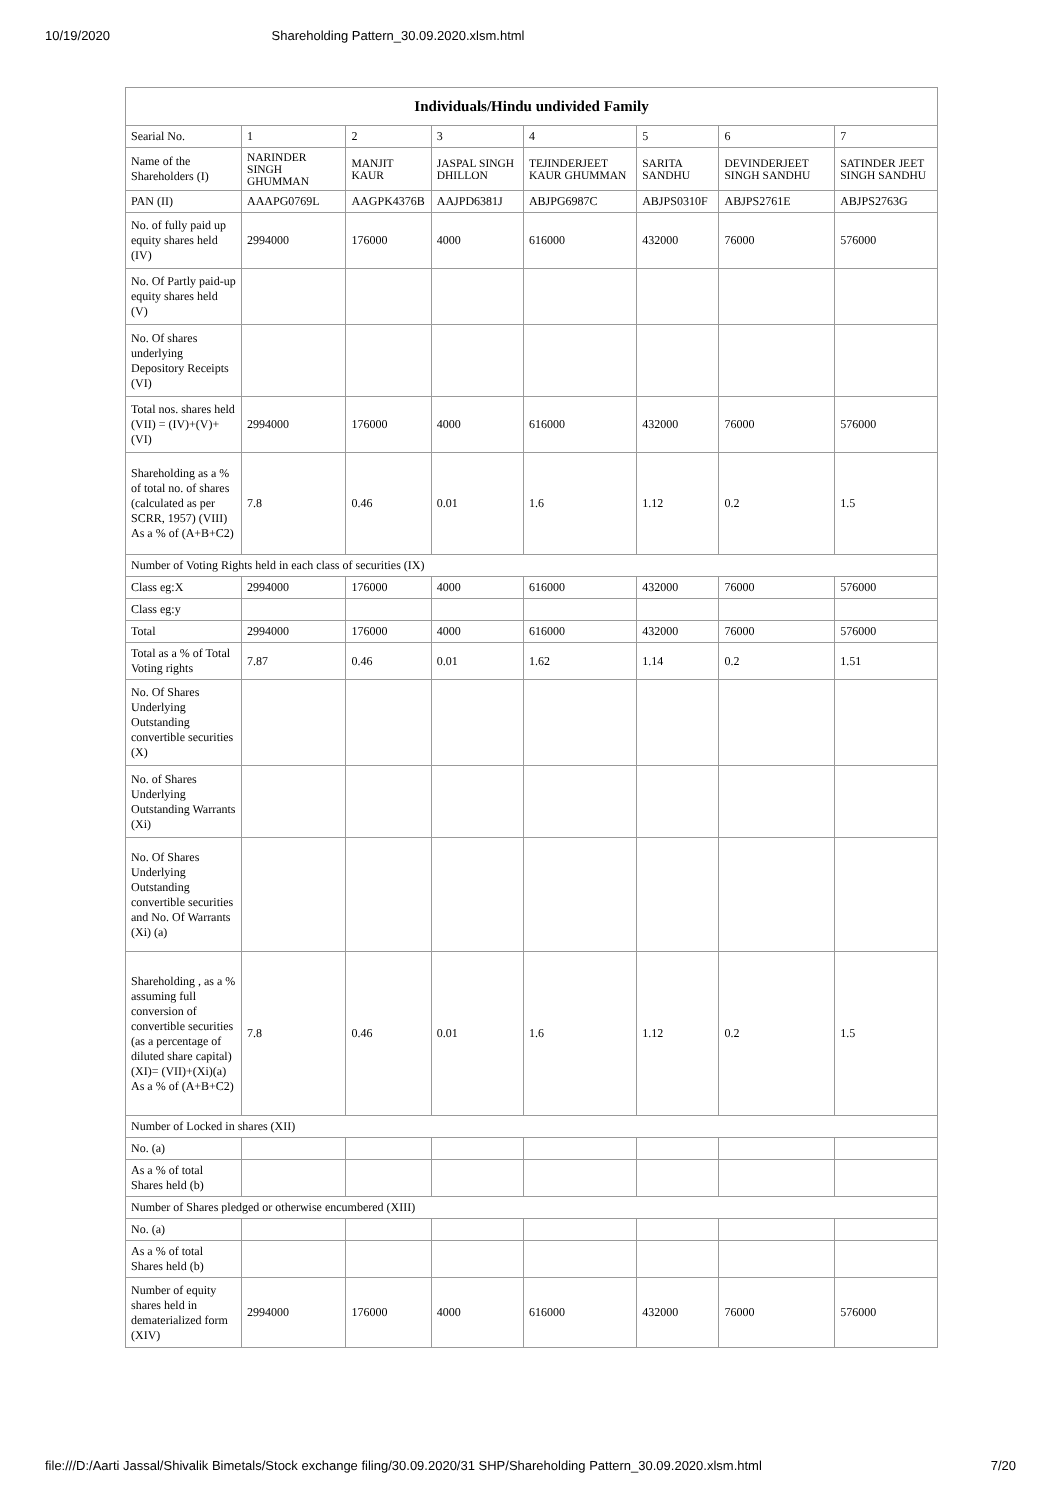10/19/2020 Shareholding Pattern_30.09.2020.xlsm.html
| Individuals/Hindu undivided Family | | | | | | | |
| --- | --- | --- | --- | --- | --- | --- | --- |
| Searial No. | 1 | 2 | 3 | 4 | 5 | 6 | 7 |
| Name of the Shareholders (I) | NARINDER SINGH GHUMMAN | MANJIT KAUR | JASPAL SINGH DHILLON | TEJINDERJEET KAUR GHUMMAN | SARITA SANDHU | DEVINDERJEET SINGH SANDHU | SATINDER JEET SINGH SANDHU |
| PAN (II) | AAAPG0769L | AAGPK4376B | AAJPD6381J | ABJPG6987C | ABJPS0310F | ABJPS2761E | ABJPS2763G |
| No. of fully paid up equity shares held (IV) | 2994000 | 176000 | 4000 | 616000 | 432000 | 76000 | 576000 |
| No. Of Partly paid-up equity shares held (V) | | | | | | | |
| No. Of shares underlying Depository Receipts (VI) | | | | | | | |
| Total nos. shares held (VII) = (IV)+(V)+ (VI) | 2994000 | 176000 | 4000 | 616000 | 432000 | 76000 | 576000 |
| Shareholding as a % of total no. of shares (calculated as per SCRR, 1957) (VIII) As a % of (A+B+C2) | 7.8 | 0.46 | 0.01 | 1.6 | 1.12 | 0.2 | 1.5 |
| Number of Voting Rights held in each class of securities (IX) | | | | | | | |
| Class eg:X | 2994000 | 176000 | 4000 | 616000 | 432000 | 76000 | 576000 |
| Class eg:y | | | | | | | |
| Total | 2994000 | 176000 | 4000 | 616000 | 432000 | 76000 | 576000 |
| Total as a % of Total Voting rights | 7.87 | 0.46 | 0.01 | 1.62 | 1.14 | 0.2 | 1.51 |
| No. Of Shares Underlying Outstanding convertible securities (X) | | | | | | | |
| No. of Shares Underlying Outstanding Warrants (Xi) | | | | | | | |
| No. Of Shares Underlying Outstanding convertible securities and No. Of Warrants (Xi) (a) | | | | | | | |
| Shareholding , as a % assuming full conversion of convertible securities (as a percentage of diluted share capital) (XI)= (VII)+(Xi)(a) As a % of (A+B+C2) | 7.8 | 0.46 | 0.01 | 1.6 | 1.12 | 0.2 | 1.5 |
| Number of Locked in shares (XII) | | | | | | | |
| No. (a) | | | | | | | |
| As a % of total Shares held (b) | | | | | | | |
| Number of Shares pledged or otherwise encumbered (XIII) | | | | | | | |
| No. (a) | | | | | | | |
| As a % of total Shares held (b) | | | | | | | |
| Number of equity shares held in dematerialized form (XIV) | 2994000 | 176000 | 4000 | 616000 | 432000 | 76000 | 576000 |
file:///D:/Aarti Jassal/Shivalik Bimetals/Stock exchange filing/30.09.2020/31 SHP/Shareholding Pattern_30.09.2020.xlsm.html 7/20